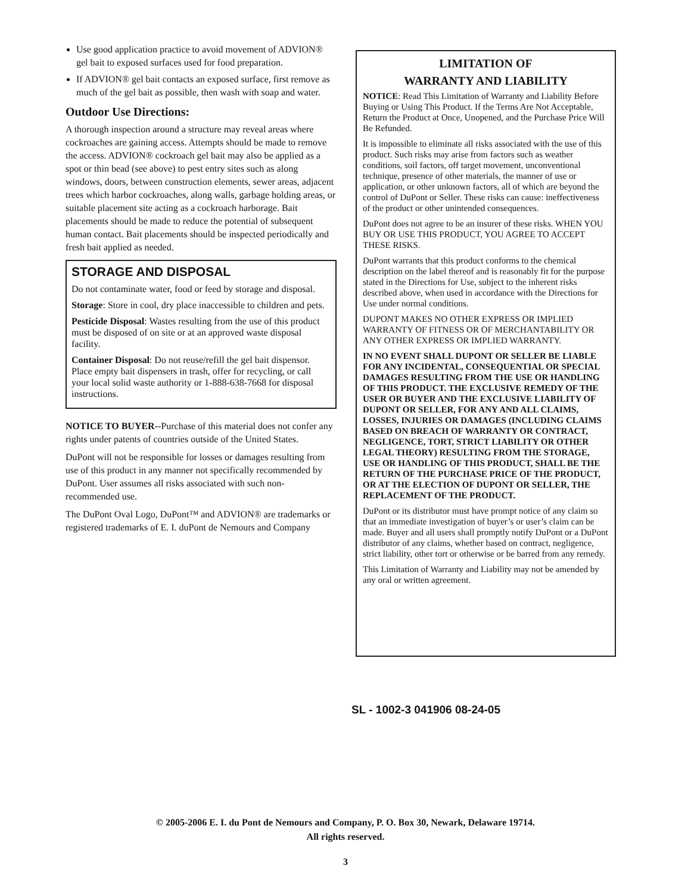Use good application practice to avoid movement of ADVION® gel bait to exposed surfaces used for food preparation.
If ADVION® gel bait contacts an exposed surface, first remove as much of the gel bait as possible, then wash with soap and water.
Outdoor Use Directions:
A thorough inspection around a structure may reveal areas where cockroaches are gaining access. Attempts should be made to remove the access. ADVION® cockroach gel bait may also be applied as a spot or thin bead (see above) to pest entry sites such as along windows, doors, between construction elements, sewer areas, adjacent trees which harbor cockroaches, along walls, garbage holding areas, or suitable placement site acting as a cockroach harborage. Bait placements should be made to reduce the potential of subsequent human contact. Bait placements should be inspected periodically and fresh bait applied as needed.
STORAGE AND DISPOSAL
Do not contaminate water, food or feed by storage and disposal.
Storage: Store in cool, dry place inaccessible to children and pets.
Pesticide Disposal: Wastes resulting from the use of this product must be disposed of on site or at an approved waste disposal facility.
Container Disposal: Do not reuse/refill the gel bait dispensor. Place empty bait dispensers in trash, offer for recycling, or call your local solid waste authority or 1-888-638-7668 for disposal instructions.
NOTICE TO BUYER--Purchase of this material does not confer any rights under patents of countries outside of the United States.
DuPont will not be responsible for losses or damages resulting from use of this product in any manner not specifically recommended by DuPont. User assumes all risks associated with such non-recommended use.
The DuPont Oval Logo, DuPont™ and ADVION® are trademarks or registered trademarks of E. I. duPont de Nemours and Company
LIMITATION OF
WARRANTY AND LIABILITY
NOTICE: Read This Limitation of Warranty and Liability Before Buying or Using This Product. If the Terms Are Not Acceptable, Return the Product at Once, Unopened, and the Purchase Price Will Be Refunded.
It is impossible to eliminate all risks associated with the use of this product. Such risks may arise from factors such as weather conditions, soil factors, off target movement, unconventional technique, presence of other materials, the manner of use or application, or other unknown factors, all of which are beyond the control of DuPont or Seller. These risks can cause: ineffectiveness of the product or other unintended consequences.
DuPont does not agree to be an insurer of these risks. WHEN YOU BUY OR USE THIS PRODUCT, YOU AGREE TO ACCEPT THESE RISKS.
DuPont warrants that this product conforms to the chemical description on the label thereof and is reasonably fit for the purpose stated in the Directions for Use, subject to the inherent risks described above, when used in accordance with the Directions for Use under normal conditions.
DUPONT MAKES NO OTHER EXPRESS OR IMPLIED WARRANTY OF FITNESS OR OF MERCHANTABILITY OR ANY OTHER EXPRESS OR IMPLIED WARRANTY.
IN NO EVENT SHALL DUPONT OR SELLER BE LIABLE FOR ANY INCIDENTAL, CONSEQUENTIAL OR SPECIAL DAMAGES RESULTING FROM THE USE OR HANDLING OF THIS PRODUCT. THE EXCLUSIVE REMEDY OF THE USER OR BUYER AND THE EXCLUSIVE LIABILITY OF DUPONT OR SELLER, FOR ANY AND ALL CLAIMS, LOSSES, INJURIES OR DAMAGES (INCLUDING CLAIMS BASED ON BREACH OF WARRANTY OR CONTRACT, NEGLIGENCE, TORT, STRICT LIABILITY OR OTHER LEGAL THEORY) RESULTING FROM THE STORAGE, USE OR HANDLING OF THIS PRODUCT, SHALL BE THE RETURN OF THE PURCHASE PRICE OF THE PRODUCT, OR AT THE ELECTION OF DUPONT OR SELLER, THE REPLACEMENT OF THE PRODUCT.
DuPont or its distributor must have prompt notice of any claim so that an immediate investigation of buyer’s or user’s claim can be made. Buyer and all users shall promptly notify DuPont or a DuPont distributor of any claims, whether based on contract, negligence, strict liability, other tort or otherwise or be barred from any remedy.
This Limitation of Warranty and Liability may not be amended by any oral or written agreement.
SL - 1002-3 041906 08-24-05
© 2005-2006 E. I. du Pont de Nemours and Company, P. O. Box 30, Newark, Delaware 19714.
All rights reserved.
3